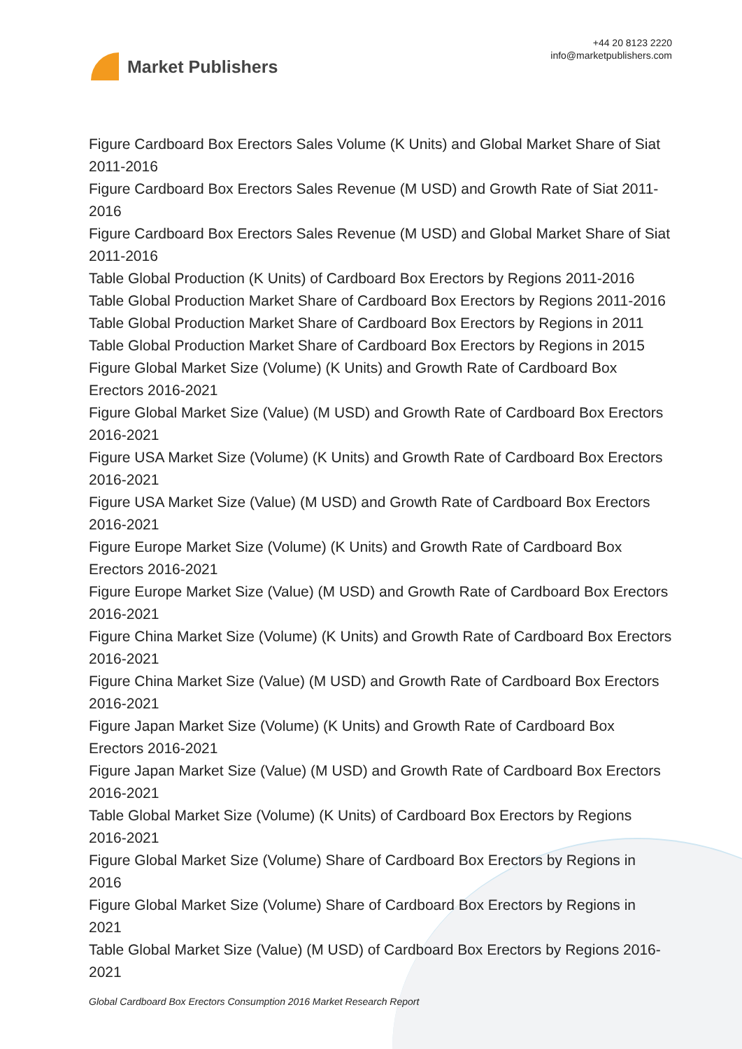Market Publishers
+44 20 8123 2220
info@marketpublishers.com
Figure Cardboard Box Erectors Sales Volume (K Units) and Global Market Share of Siat 2011-2016
Figure Cardboard Box Erectors Sales Revenue (M USD) and Growth Rate of Siat 2011-2016
Figure Cardboard Box Erectors Sales Revenue (M USD) and Global Market Share of Siat 2011-2016
Table Global Production (K Units) of Cardboard Box Erectors by Regions 2011-2016
Table Global Production Market Share of Cardboard Box Erectors by Regions 2011-2016
Table Global Production Market Share of Cardboard Box Erectors by Regions in 2011
Table Global Production Market Share of Cardboard Box Erectors by Regions in 2015
Figure Global Market Size (Volume) (K Units) and Growth Rate of Cardboard Box Erectors 2016-2021
Figure Global Market Size (Value) (M USD) and Growth Rate of Cardboard Box Erectors 2016-2021
Figure USA Market Size (Volume) (K Units) and Growth Rate of Cardboard Box Erectors 2016-2021
Figure USA Market Size (Value) (M USD) and Growth Rate of Cardboard Box Erectors 2016-2021
Figure Europe Market Size (Volume) (K Units) and Growth Rate of Cardboard Box Erectors 2016-2021
Figure Europe Market Size (Value) (M USD) and Growth Rate of Cardboard Box Erectors 2016-2021
Figure China Market Size (Volume) (K Units) and Growth Rate of Cardboard Box Erectors 2016-2021
Figure China Market Size (Value) (M USD) and Growth Rate of Cardboard Box Erectors 2016-2021
Figure Japan Market Size (Volume) (K Units) and Growth Rate of Cardboard Box Erectors 2016-2021
Figure Japan Market Size (Value) (M USD) and Growth Rate of Cardboard Box Erectors 2016-2021
Table Global Market Size (Volume) (K Units) of Cardboard Box Erectors by Regions 2016-2021
Figure Global Market Size (Volume) Share of Cardboard Box Erectors by Regions in 2016
Figure Global Market Size (Volume) Share of Cardboard Box Erectors by Regions in 2021
Table Global Market Size (Value) (M USD) of Cardboard Box Erectors by Regions 2016-2021
Global Cardboard Box Erectors Consumption 2016 Market Research Report